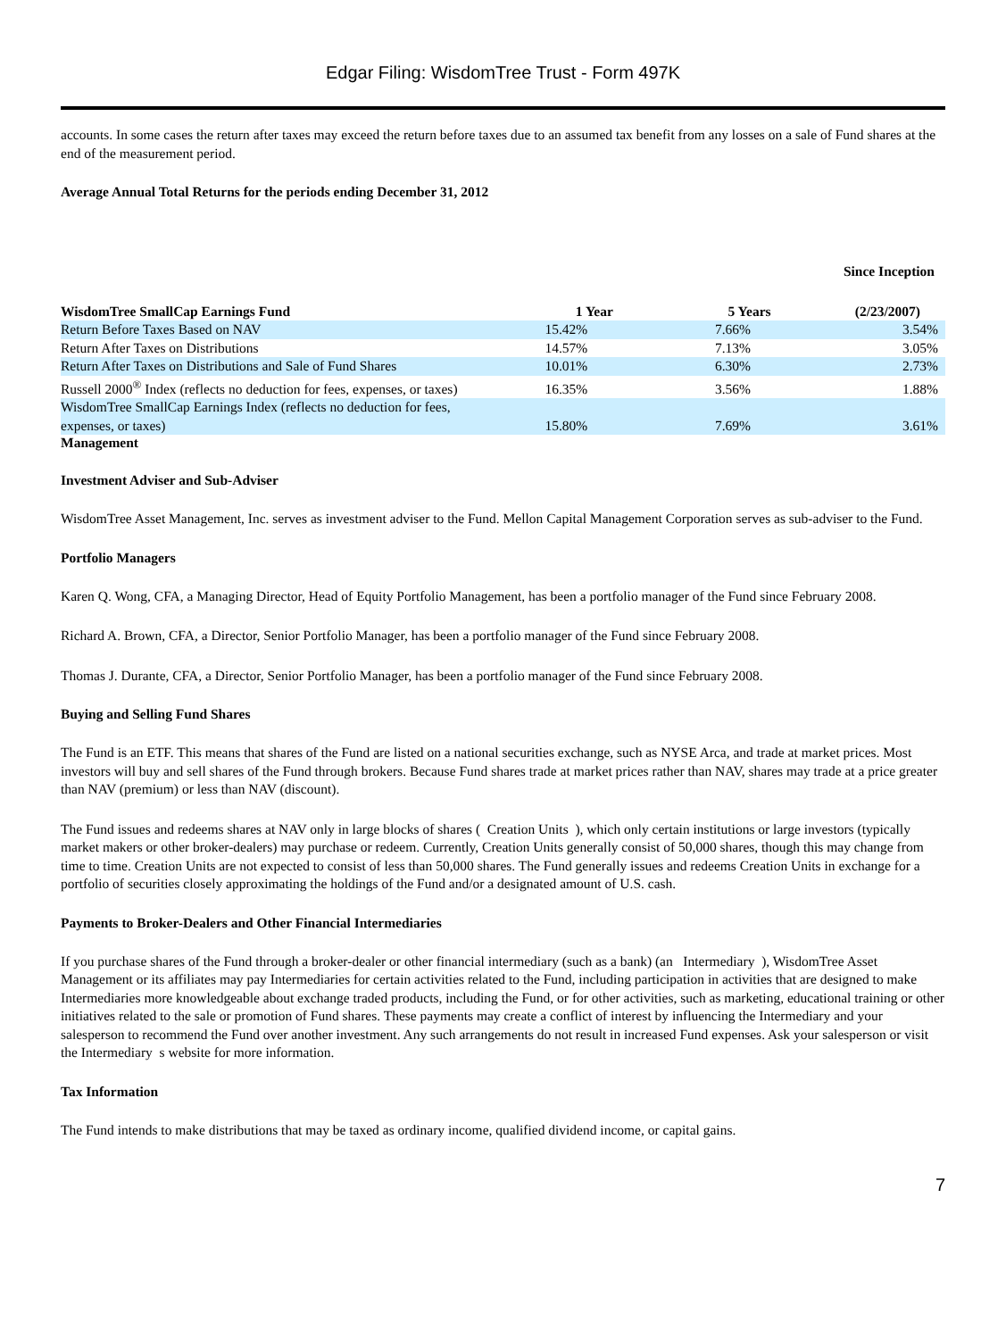Edgar Filing: WisdomTree Trust - Form 497K
accounts. In some cases the return after taxes may exceed the return before taxes due to an assumed tax benefit from any losses on a sale of Fund shares at the end of the measurement period.
Average Annual Total Returns for the periods ending December 31, 2012
| | | | Since Inception |
| --- | --- | --- | --- |
| WisdomTree SmallCap Earnings Fund | 1 Year | 5 Years | (2/23/2007) |
| Return Before Taxes Based on NAV | 15.42% | 7.66% | 3.54% |
| Return After Taxes on Distributions | 14.57% | 7.13% | 3.05% |
| Return After Taxes on Distributions and Sale of Fund Shares | 10.01% | 6.30% | 2.73% |
| Russell 2000<sup>®</sup> Index (reflects no deduction for fees, expenses, or taxes) | 16.35% | 3.56% | 1.88% |
| WisdomTree SmallCap Earnings Index (reflects no deduction for fees, expenses, or taxes) | 15.80% | 7.69% | 3.61% |
Management
Investment Adviser and Sub-Adviser
WisdomTree Asset Management, Inc. serves as investment adviser to the Fund. Mellon Capital Management Corporation serves as sub-adviser to the Fund.
Portfolio Managers
Karen Q. Wong, CFA, a Managing Director, Head of Equity Portfolio Management, has been a portfolio manager of the Fund since February 2008.
Richard A. Brown, CFA, a Director, Senior Portfolio Manager, has been a portfolio manager of the Fund since February 2008.
Thomas J. Durante, CFA, a Director, Senior Portfolio Manager, has been a portfolio manager of the Fund since February 2008.
Buying and Selling Fund Shares
The Fund is an ETF. This means that shares of the Fund are listed on a national securities exchange, such as NYSE Arca, and trade at market prices. Most investors will buy and sell shares of the Fund through brokers. Because Fund shares trade at market prices rather than NAV, shares may trade at a price greater than NAV (premium) or less than NAV (discount).
The Fund issues and redeems shares at NAV only in large blocks of shares ( Creation Units ), which only certain institutions or large investors (typically market makers or other broker-dealers) may purchase or redeem. Currently, Creation Units generally consist of 50,000 shares, though this may change from time to time. Creation Units are not expected to consist of less than 50,000 shares. The Fund generally issues and redeems Creation Units in exchange for a portfolio of securities closely approximating the holdings of the Fund and/or a designated amount of U.S. cash.
Payments to Broker-Dealers and Other Financial Intermediaries
If you purchase shares of the Fund through a broker-dealer or other financial intermediary (such as a bank) (an Intermediary ), WisdomTree Asset Management or its affiliates may pay Intermediaries for certain activities related to the Fund, including participation in activities that are designed to make Intermediaries more knowledgeable about exchange traded products, including the Fund, or for other activities, such as marketing, educational training or other initiatives related to the sale or promotion of Fund shares. These payments may create a conflict of interest by influencing the Intermediary and your salesperson to recommend the Fund over another investment. Any such arrangements do not result in increased Fund expenses. Ask your salesperson or visit the Intermediary s website for more information.
Tax Information
The Fund intends to make distributions that may be taxed as ordinary income, qualified dividend income, or capital gains.
7